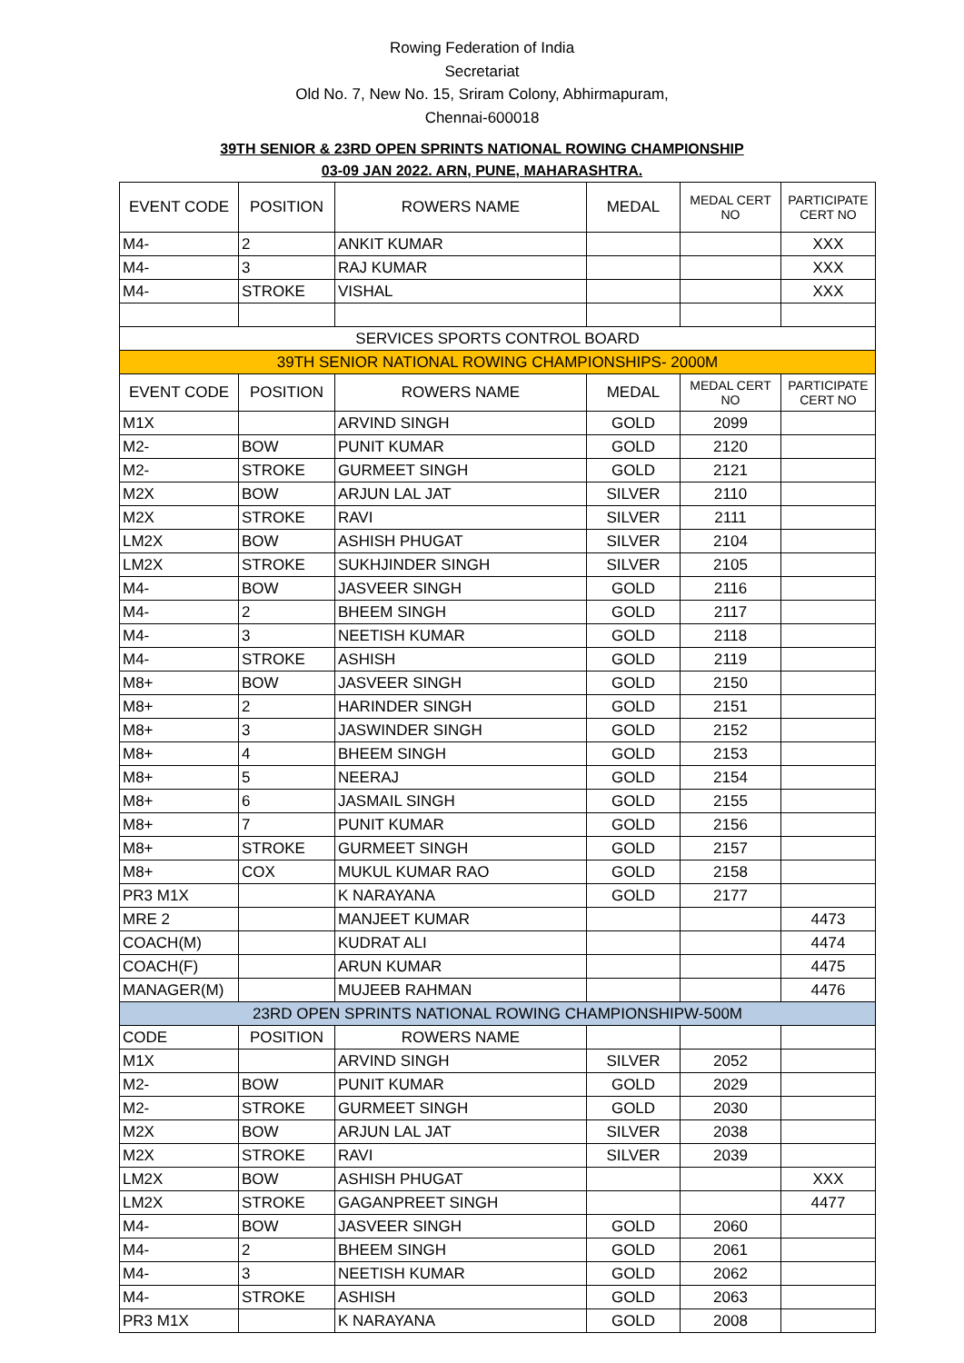Rowing Federation of India
Secretariat
Old No. 7, New No. 15, Sriram Colony, Abhirmapuram,
Chennai-600018
39TH SENIOR & 23RD OPEN SPRINTS NATIONAL ROWING CHAMPIONSHIP
03-09 JAN 2022. ARN, PUNE, MAHARASHTRA.
| EVENT CODE | POSITION | ROWERS NAME | MEDAL | MEDAL CERT NO | PARTICIPATE CERT NO |
| --- | --- | --- | --- | --- | --- |
| M4- | 2 | ANKIT KUMAR | | | XXX |
| M4- | 3 | RAJ KUMAR | | | XXX |
| M4- | STROKE | VISHAL | | | XXX |
| SERVICES SPORTS CONTROL BOARD | | | | | |
| 39TH SENIOR NATIONAL ROWING CHAMPIONSHIPS- 2000M | | | | | |
| EVENT CODE | POSITION | ROWERS NAME | MEDAL | MEDAL CERT NO | PARTICIPATE CERT NO |
| M1X | | ARVIND SINGH | GOLD | 2099 | |
| M2- | BOW | PUNIT KUMAR | GOLD | 2120 | |
| M2- | STROKE | GURMEET SINGH | GOLD | 2121 | |
| M2X | BOW | ARJUN LAL JAT | SILVER | 2110 | |
| M2X | STROKE | RAVI | SILVER | 2111 | |
| LM2X | BOW | ASHISH PHUGAT | SILVER | 2104 | |
| LM2X | STROKE | SUKHJINDER SINGH | SILVER | 2105 | |
| M4- | BOW | JASVEER SINGH | GOLD | 2116 | |
| M4- | 2 | BHEEM SINGH | GOLD | 2117 | |
| M4- | 3 | NEETISH KUMAR | GOLD | 2118 | |
| M4- | STROKE | ASHISH | GOLD | 2119 | |
| M8+ | BOW | JASVEER SINGH | GOLD | 2150 | |
| M8+ | 2 | HARINDER SINGH | GOLD | 2151 | |
| M8+ | 3 | JASWINDER SINGH | GOLD | 2152 | |
| M8+ | 4 | BHEEM SINGH | GOLD | 2153 | |
| M8+ | 5 | NEERAJ | GOLD | 2154 | |
| M8+ | 6 | JASMAIL SINGH | GOLD | 2155 | |
| M8+ | 7 | PUNIT KUMAR | GOLD | 2156 | |
| M8+ | STROKE | GURMEET SINGH | GOLD | 2157 | |
| M8+ | COX | MUKUL KUMAR RAO | GOLD | 2158 | |
| PR3 M1X | | K NARAYANA | GOLD | 2177 | |
| MRE 2 | | MANJEET KUMAR | | | 4473 |
| COACH(M) | | KUDRAT ALI | | | 4474 |
| COACH(F) | | ARUN KUMAR | | | 4475 |
| MANAGER(M) | | MUJEEB RAHMAN | | | 4476 |
| 23RD OPEN SPRINTS NATIONAL ROWING CHAMPIONSHIPW-500M | | | | | |
| CODE | POSITION | ROWERS NAME | | | |
| M1X | | ARVIND SINGH | SILVER | 2052 | |
| M2- | BOW | PUNIT KUMAR | GOLD | 2029 | |
| M2- | STROKE | GURMEET SINGH | GOLD | 2030 | |
| M2X | BOW | ARJUN LAL JAT | SILVER | 2038 | |
| M2X | STROKE | RAVI | SILVER | 2039 | |
| LM2X | BOW | ASHISH PHUGAT | | | XXX |
| LM2X | STROKE | GAGANPREET SINGH | | | 4477 |
| M4- | BOW | JASVEER SINGH | GOLD | 2060 | |
| M4- | 2 | BHEEM SINGH | GOLD | 2061 | |
| M4- | 3 | NEETISH KUMAR | GOLD | 2062 | |
| M4- | STROKE | ASHISH | GOLD | 2063 | |
| PR3 M1X | | K NARAYANA | GOLD | 2008 | |